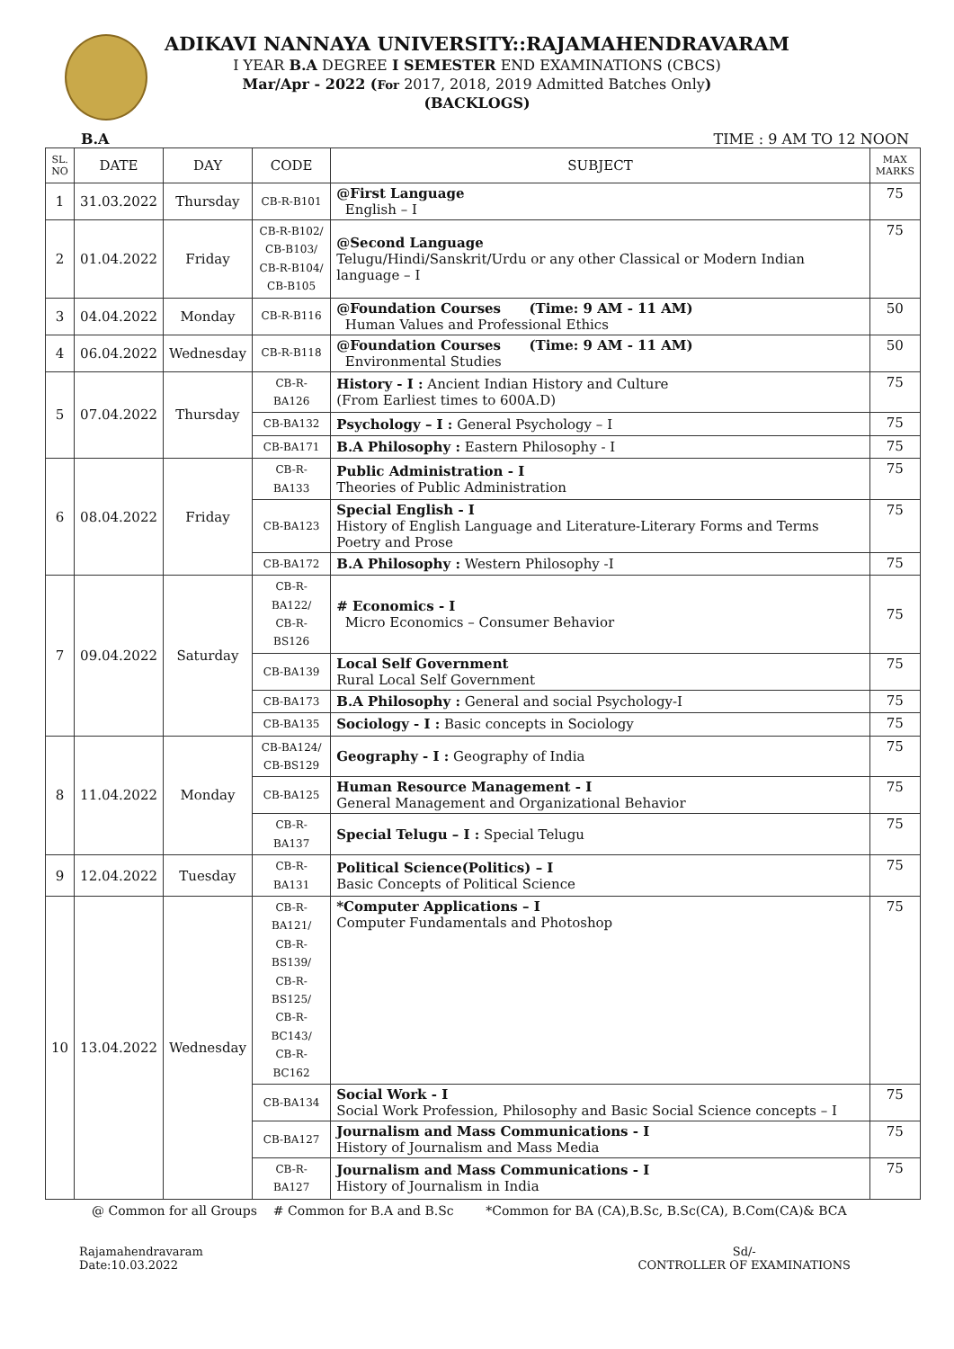ADIKAVI NANNAYA UNIVERSITY::RAJAMAHENDRAVARAM
I YEAR B.A DEGREE I SEMESTER END EXAMINATIONS (CBCS)
Mar/Apr - 2022 (For 2017, 2018, 2019 Admitted Batches Only)
(BACKLOGS)
B.A TIME : 9 AM TO 12 NOON
| SL. NO | DATE | DAY | CODE | SUBJECT | MAX MARKS |
| --- | --- | --- | --- | --- | --- |
| 1 | 31.03.2022 | Thursday | CB-R-B101 | @First Language English – I | 75 |
| 2 | 01.04.2022 | Friday | CB-R-B102/ CB-B103/ CB-R-B104/ CB-B105 | @Second Language Telugu/Hindi/Sanskrit/Urdu or any other Classical or Modern Indian language – I | 75 |
| 3 | 04.04.2022 | Monday | CB-R-B116 | @Foundation Courses (Time: 9 AM - 11 AM) Human Values and Professional Ethics | 50 |
| 4 | 06.04.2022 | Wednesday | CB-R-B118 | @Foundation Courses (Time: 9 AM - 11 AM) Environmental Studies | 50 |
| 5 | 07.04.2022 | Thursday | CB-R-BA126 | History - I : Ancient Indian History and Culture (From Earliest times to 600A.D) | 75 |
| | | | CB-BA132 | Psychology – I : General Psychology – I | 75 |
| | | | CB-BA171 | B.A Philosophy : Eastern Philosophy - I | 75 |
| 6 | 08.04.2022 | Friday | CB-R-BA133 | Public Administration - I Theories of Public Administration | 75 |
| | | | CB-BA123 | Special English - I History of English Language and Literature-Literary Forms and Terms Poetry and Prose | 75 |
| | | | CB-BA172 | B.A Philosophy : Western Philosophy -I | 75 |
| 7 | 09.04.2022 | Saturday | CB-R-BA122/ CB-R-BS126 | # Economics - I Micro Economics – Consumer Behavior | 75 |
| | | | CB-BA139 | Local Self Government Rural Local Self Government | 75 |
| | | | CB-BA173 | B.A Philosophy : General and social Psychology-I | 75 |
| | | | CB-BA135 | Sociology - I : Basic concepts in Sociology | 75 |
| 8 | 11.04.2022 | Monday | CB-BA124/ CB-BS129 | Geography - I : Geography of India | 75 |
| | | | CB-BA125 | Human Resource Management - I General Management and Organizational Behavior | 75 |
| | | | CB-R-BA137 | Special Telugu – I : Special Telugu | 75 |
| 9 | 12.04.2022 | Tuesday | CB-R-BA131 | Political Science(Politics) – I Basic Concepts of Political Science | 75 |
| 10 | 13.04.2022 | Wednesday | CB-R-BA121/ CB-R-BS139/ CB-R-BS125/ CB-R-BC143/ CB-R-BC162 | *Computer Applications – I Computer Fundamentals and Photoshop | 75 |
| | | | CB-BA134 | Social Work - I Social Work Profession, Philosophy and Basic Social Science concepts – I | 75 |
| | | | CB-BA127 | Journalism and Mass Communications - I History of Journalism and Mass Media | 75 |
| | | | CB-R-BA127 | Journalism and Mass Communications - I History of Journalism in India | 75 |
@ Common for all Groups # Common for B.A and B.Sc *Common for BA (CA),B.Sc, B.Sc(CA), B.Com(CA)& BCA
Rajamahendravaram
Date:10.03.2022
Sd/-
CONTROLLER OF EXAMINATIONS